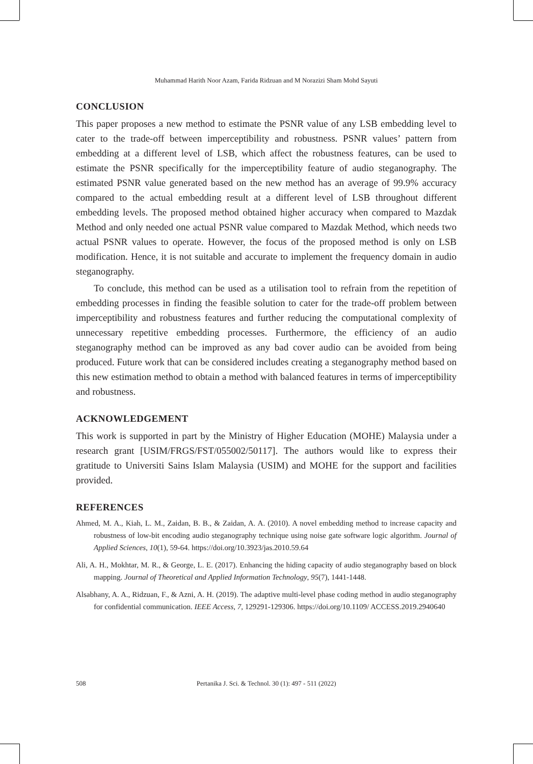Muhammad Harith Noor Azam, Farida Ridzuan and M Norazizi Sham Mohd Sayuti
CONCLUSION
This paper proposes a new method to estimate the PSNR value of any LSB embedding level to cater to the trade-off between imperceptibility and robustness. PSNR values’ pattern from embedding at a different level of LSB, which affect the robustness features, can be used to estimate the PSNR specifically for the imperceptibility feature of audio steganography. The estimated PSNR value generated based on the new method has an average of 99.9% accuracy compared to the actual embedding result at a different level of LSB throughout different embedding levels. The proposed method obtained higher accuracy when compared to Mazdak Method and only needed one actual PSNR value compared to Mazdak Method, which needs two actual PSNR values to operate. However, the focus of the proposed method is only on LSB modification. Hence, it is not suitable and accurate to implement the frequency domain in audio steganography.
To conclude, this method can be used as a utilisation tool to refrain from the repetition of embedding processes in finding the feasible solution to cater for the trade-off problem between imperceptibility and robustness features and further reducing the computational complexity of unnecessary repetitive embedding processes. Furthermore, the efficiency of an audio steganography method can be improved as any bad cover audio can be avoided from being produced. Future work that can be considered includes creating a steganography method based on this new estimation method to obtain a method with balanced features in terms of imperceptibility and robustness.
ACKNOWLEDGEMENT
This work is supported in part by the Ministry of Higher Education (MOHE) Malaysia under a research grant [USIM/FRGS/FST/055002/50117]. The authors would like to express their gratitude to Universiti Sains Islam Malaysia (USIM) and MOHE for the support and facilities provided.
REFERENCES
Ahmed, M. A., Kiah, L. M., Zaidan, B. B., & Zaidan, A. A. (2010). A novel embedding method to increase capacity and robustness of low-bit encoding audio steganography technique using noise gate software logic algorithm. Journal of Applied Sciences, 10(1), 59-64. https://doi.org/10.3923/jas.2010.59.64
Ali, A. H., Mokhtar, M. R., & George, L. E. (2017). Enhancing the hiding capacity of audio steganography based on block mapping. Journal of Theoretical and Applied Information Technology, 95(7), 1441-1448.
Alsabhany, A. A., Ridzuan, F., & Azni, A. H. (2019). The adaptive multi-level phase coding method in audio steganography for confidential communication. IEEE Access, 7, 129291-129306. https://doi.org/10.1109/ ACCESS.2019.2940640
508 Pertanika J. Sci. & Technol. 30 (1): 497 - 511 (2022)